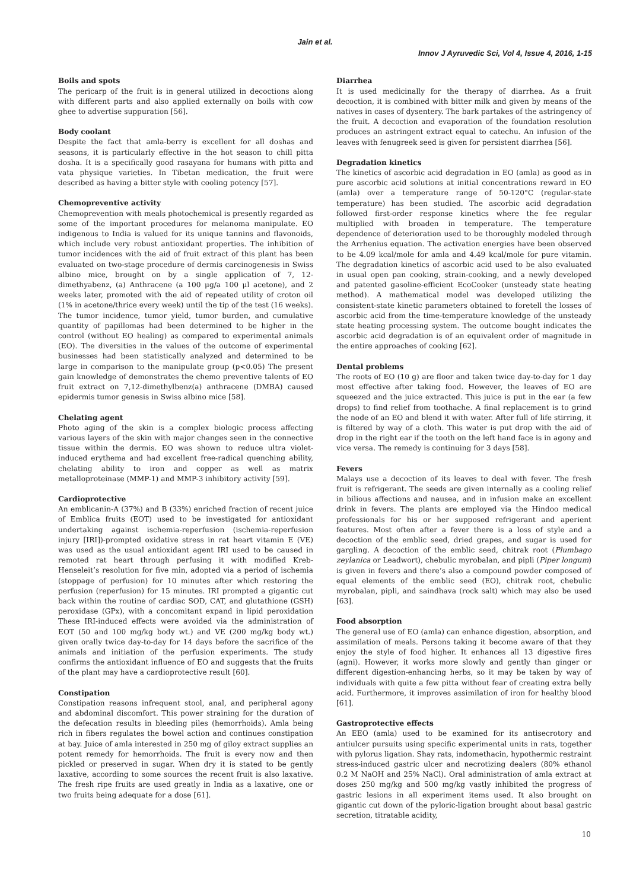Jain et al.
Innov J Ayruvedic Sci, Vol 4, Issue 4, 2016, 1-15
Boils and spots
The pericarp of the fruit is in general utilized in decoctions along with different parts and also applied externally on boils with cow ghee to advertise suppuration [56].
Body coolant
Despite the fact that amla-berry is excellent for all doshas and seasons, it is particularly effective in the hot season to chill pitta dosha. It is a specifically good rasayana for humans with pitta and vata physique varieties. In Tibetan medication, the fruit were described as having a bitter style with cooling potency [57].
Chemopreventive activity
Chemoprevention with meals photochemical is presently regarded as some of the important procedures for melanoma manipulate. EO indigenous to India is valued for its unique tannins and flavonoids, which include very robust antioxidant properties. The inhibition of tumor incidences with the aid of fruit extract of this plant has been evaluated on two-stage procedure of dermis carcinogenesis in Swiss albino mice, brought on by a single application of 7, 12-dimethyabenz, (a) Anthracene (a 100 μg/a 100 μl acetone), and 2 weeks later, promoted with the aid of repeated utility of croton oil (1% in acetone/thrice every week) until the tip of the test (16 weeks). The tumor incidence, tumor yield, tumor burden, and cumulative quantity of papillomas had been determined to be higher in the control (without EO healing) as compared to experimental animals (EO). The diversities in the values of the outcome of experimental businesses had been statistically analyzed and determined to be large in comparison to the manipulate group (p<0.05) The present gain knowledge of demonstrates the chemo preventive talents of EO fruit extract on 7,12-dimethylbenz(a) anthracene (DMBA) caused epidermis tumor genesis in Swiss albino mice [58].
Chelating agent
Photo aging of the skin is a complex biologic process affecting various layers of the skin with major changes seen in the connective tissue within the dermis. EO was shown to reduce ultra violet-induced erythema and had excellent free-radical quenching ability, chelating ability to iron and copper as well as matrix metalloproteinase (MMP-1) and MMP-3 inhibitory activity [59].
Cardioprotective
An emblicanin-A (37%) and B (33%) enriched fraction of recent juice of Emblica fruits (EOT) used to be investigated for antioxidant undertaking against ischemia-reperfusion (ischemia-reperfusion injury [IRI])-prompted oxidative stress in rat heart vitamin E (VE) was used as the usual antioxidant agent IRI used to be caused in remoted rat heart through perfusing it with modified Kreb-Henseleit’s resolution for five min, adopted via a period of ischemia (stoppage of perfusion) for 10 minutes after which restoring the perfusion (reperfusion) for 15 minutes. IRI prompted a gigantic cut back within the routine of cardiac SOD, CAT, and glutathione (GSH) peroxidase (GPx), with a concomitant expand in lipid peroxidation These IRI-induced effects were avoided via the administration of EOT (50 and 100 mg/kg body wt.) and VE (200 mg/kg body wt.) given orally twice day-to-day for 14 days before the sacrifice of the animals and initiation of the perfusion experiments. The study confirms the antioxidant influence of EO and suggests that the fruits of the plant may have a cardioprotective result [60].
Constipation
Constipation reasons infrequent stool, anal, and peripheral agony and abdominal discomfort. This power straining for the duration of the defecation results in bleeding piles (hemorrhoids). Amla being rich in fibers regulates the bowel action and continues constipation at bay. Juice of amla interested in 250 mg of giloy extract supplies an potent remedy for hemorrhoids. The fruit is every now and then pickled or preserved in sugar. When dry it is stated to be gently laxative, according to some sources the recent fruit is also laxative. The fresh ripe fruits are used greatly in India as a laxative, one or two fruits being adequate for a dose [61].
Diarrhea
It is used medicinally for the therapy of diarrhea. As a fruit decoction, it is combined with bitter milk and given by means of the natives in cases of dysentery. The bark partakes of the astringency of the fruit. A decoction and evaporation of the foundation resolution produces an astringent extract equal to catechu. An infusion of the leaves with fenugreek seed is given for persistent diarrhea [56].
Degradation kinetics
The kinetics of ascorbic acid degradation in EO (amla) as good as in pure ascorbic acid solutions at initial concentrations reward in EO (amla) over a temperature range of 50-120°C (regular-state temperature) has been studied. The ascorbic acid degradation followed first-order response kinetics where the fee regular multiplied with broaden in temperature. The temperature dependence of deterioration used to be thoroughly modeled through the Arrhenius equation. The activation energies have been observed to be 4.09 kcal/mole for amla and 4.49 kcal/mole for pure vitamin. The degradation kinetics of ascorbic acid used to be also evaluated in usual open pan cooking, strain-cooking, and a newly developed and patented gasoline-efficient EcoCooker (unsteady state heating method). A mathematical model was developed utilizing the consistent-state kinetic parameters obtained to foretell the losses of ascorbic acid from the time-temperature knowledge of the unsteady state heating processing system. The outcome bought indicates the ascorbic acid degradation is of an equivalent order of magnitude in the entire approaches of cooking [62].
Dental problems
The roots of EO (10 g) are floor and taken twice day-to-day for 1 day most effective after taking food. However, the leaves of EO are squeezed and the juice extracted. This juice is put in the ear (a few drops) to find relief from toothache. A final replacement is to grind the node of an EO and blend it with water. After full of life stirring, it is filtered by way of a cloth. This water is put drop with the aid of drop in the right ear if the tooth on the left hand face is in agony and vice versa. The remedy is continuing for 3 days [58].
Fevers
Malays use a decoction of its leaves to deal with fever. The fresh fruit is refrigerant. The seeds are given internally as a cooling relief in bilious affections and nausea, and in infusion make an excellent drink in fevers. The plants are employed via the Hindoo medical professionals for his or her supposed refrigerant and aperient features. Most often after a fever there is a loss of style and a decoction of the emblic seed, dried grapes, and sugar is used for gargling. A decoction of the emblic seed, chitrak root (Plumbago zeylanica or Leadwort), chebulic myrobalan, and pipli (Piper longum) is given in fevers and there’s also a compound powder composed of equal elements of the emblic seed (EO), chitrak root, chebulic myrobalan, pipli, and saindhava (rock salt) which may also be used [63].
Food absorption
The general use of EO (amla) can enhance digestion, absorption, and assimilation of meals. Persons taking it become aware of that they enjoy the style of food higher. It enhances all 13 digestive fires (agni). However, it works more slowly and gently than ginger or different digestion-enhancing herbs, so it may be taken by way of individuals with quite a few pitta without fear of creating extra belly acid. Furthermore, it improves assimilation of iron for healthy blood [61].
Gastroprotective effects
An EEO (amla) used to be examined for its antisecrotory and antiulcer pursuits using specific experimental units in rats, together with pylorus ligation. Shay rats, indomethacin, hypothermic restraint stress-induced gastric ulcer and necrotizing dealers (80% ethanol 0.2 M NaOH and 25% NaCl). Oral administration of amla extract at doses 250 mg/kg and 500 mg/kg vastly inhibited the progress of gastric lesions in all experiment items used. It also brought on gigantic cut down of the pyloric-ligation brought about basal gastric secretion, titratable acidity,
10